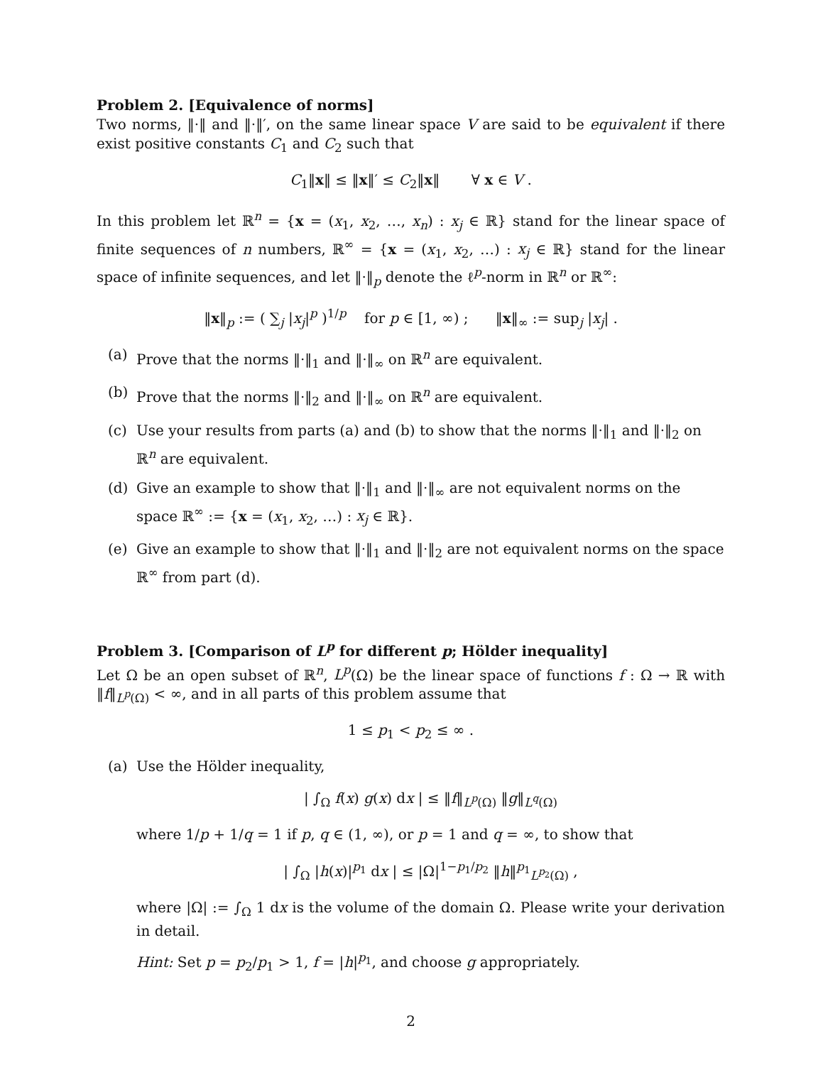Problem 2. [Equivalence of norms]
Two norms, ‖·‖ and ‖·‖′, on the same linear space V are said to be equivalent if there exist positive constants C<sub>1</sub> and C<sub>2</sub> such that
C<sub>1</sub>‖x‖ ≤ ‖x‖′ ≤ C<sub>2</sub>‖x‖ ∀ x ∈ V .
In this problem let ℝ<sup>n</sup> = {x = (x<sub>1</sub>, x<sub>2</sub>, …, x<sub>n</sub>) : x<sub>j</sub> ∈ ℝ} stand for the linear space of finite sequences of n numbers, ℝ<sup>∞</sup> = {x = (x<sub>1</sub>, x<sub>2</sub>, …) : x<sub>j</sub> ∈ ℝ} stand for the linear space of infinite sequences, and let ‖·‖<sub>p</sub> denote the ℓ<sup>p</sup>-norm in ℝ<sup>n</sup> or ℝ<sup>∞</sup>:
‖x‖<sub>p</sub> := ( ∑<sub>j</sub> |x<sub>j</sub>|<sup>p</sup> )<sup>1/p</sup> for p ∈ [1, ∞) ; ‖x‖<sub>∞</sub> := sup<sub>j</sub> |x<sub>j</sub>| .
(a) Prove that the norms ‖·‖<sub>1</sub> and ‖·‖<sub>∞</sub> on ℝ<sup>n</sup> are equivalent.
(b) Prove that the norms ‖·‖<sub>2</sub> and ‖·‖<sub>∞</sub> on ℝ<sup>n</sup> are equivalent.
(c) Use your results from parts (a) and (b) to show that the norms ‖·‖<sub>1</sub> and ‖·‖<sub>2</sub> on ℝ<sup>n</sup> are equivalent.
(d) Give an example to show that ‖·‖<sub>1</sub> and ‖·‖<sub>∞</sub> are not equivalent norms on the space ℝ<sup>∞</sup> := {x = (x<sub>1</sub>, x<sub>2</sub>, …) : x<sub>j</sub> ∈ ℝ}.
(e) Give an example to show that ‖·‖<sub>1</sub> and ‖·‖<sub>2</sub> are not equivalent norms on the space ℝ<sup>∞</sup> from part (d).
Problem 3. [Comparison of L<sup>p</sup> for different p; Hölder inequality]
Let Ω be an open subset of ℝ<sup>n</sup>, L<sup>p</sup>(Ω) be the linear space of functions f : Ω → ℝ with ‖f‖<sub>L<sup>p</sup>(Ω)</sub> < ∞, and in all parts of this problem assume that
1 ≤ p<sub>1</sub> < p<sub>2</sub> ≤ ∞ .
(a) Use the Hölder inequality,
| ∫<sub>Ω</sub> f(x) g(x) dx | ≤ ‖f‖<sub>L<sup>p</sup>(Ω)</sub> ‖g‖<sub>L<sup>q</sup>(Ω)</sub>
where 1/p + 1/q = 1 if p, q ∈ (1, ∞), or p = 1 and q = ∞, to show that
| ∫<sub>Ω</sub> |h(x)|<sup>p<sub>1</sub></sup> dx | ≤ |Ω|<sup>1−p<sub>1</sub>/p<sub>2</sub></sup> ‖h‖<sup>p<sub>1</sub></sup><sub>L<sup>p<sub>2</sub></sup>(Ω)</sub> ,
where |Ω| := ∫<sub>Ω</sub> 1 dx is the volume of the domain Ω. Please write your derivation in detail.
Hint: Set p = p<sub>2</sub>/p<sub>1</sub> > 1, f = |h|<sup>p<sub>1</sub></sup>, and choose g appropriately.
2